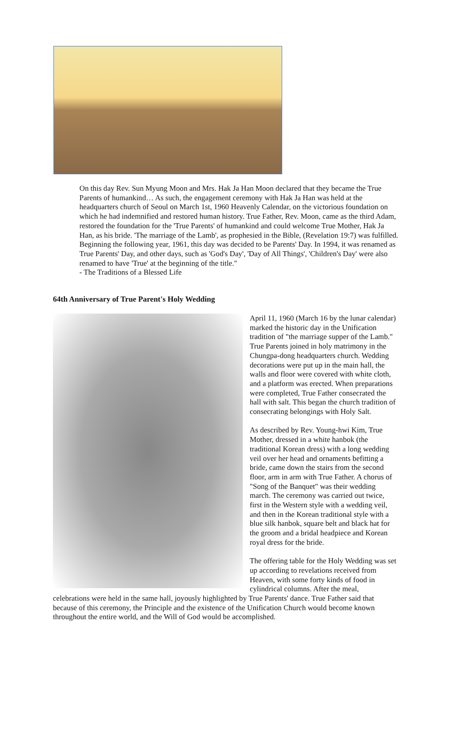On this day Rev. Sun Myung Moon and Mrs. Hak Ja Han Moon declared that they became the True Parents of humankind… As such, the engagement ceremony with Hak Ja Han was held at the headquarters church of Seoul on March 1st, 1960 Heavenly Calendar, on the victorious foundation on which he had indemnified and restored human history. True Father, Rev. Moon, came as the third Adam, restored the foundation for the 'True Parents' of humankind and could welcome True Mother, Hak Ja Han, as his bride. 'The marriage of the Lamb', as prophesied in the Bible, (Revelation 19:7) was fulfilled. Beginning the following year, 1961, this day was decided to be Parents' Day. In 1994, it was renamed as True Parents' Day, and other days, such as 'God's Day', 'Day of All Things', 'Children's Day' were also renamed to have 'True' at the beginning of the title."
- The Traditions of a Blessed Life
64th Anniversary of True Parent's Holy Wedding
April 11, 1960 (March 16 by the lunar calendar) marked the historic day in the Unification tradition of "the marriage supper of the Lamb." True Parents joined in holy matrimony in the Chungpa-dong headquarters church. Wedding decorations were put up in the main hall, the walls and floor were covered with white cloth, and a platform was erected. When preparations were completed, True Father consecrated the hall with salt. This began the church tradition of consecrating belongings with Holy Salt.
As described by Rev. Young-hwi Kim, True Mother, dressed in a white hanbok (the traditional Korean dress) with a long wedding veil over her head and ornaments befitting a bride, came down the stairs from the second floor, arm in arm with True Father. A chorus of "Song of the Banquet" was their wedding march. The ceremony was carried out twice, first in the Western style with a wedding veil, and then in the Korean traditional style with a blue silk hanbok, square belt and black hat for the groom and a bridal headpiece and Korean royal dress for the bride.
The offering table for the Holy Wedding was set up according to revelations received from Heaven, with some forty kinds of food in cylindrical columns. After the meal, celebrations were held in the same hall, joyously highlighted by True Parents' dance. True Father said that because of this ceremony, the Principle and the existence of the Unification Church would become known throughout the entire world, and the Will of God would be accomplished.